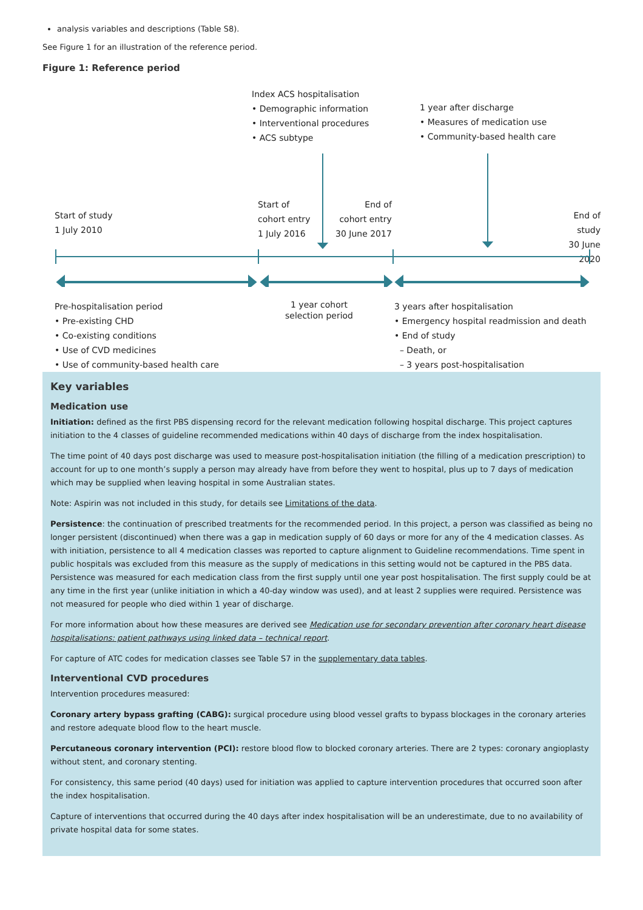analysis variables and descriptions (Table S8).
See Figure 1 for an illustration of the reference period.
Figure 1: Reference period
Index ACS hospitalisation
• Demographic information
• Interventional procedures
• ACS subtype
1 year after discharge
• Measures of medication use
• Community-based health care
Start of study
1 July 2010
Start of
cohort entry
1 July 2016
End of
cohort entry
30 June 2017
End of study
30 June 2020
Pre-hospitalisation period
• Pre-existing CHD
• Co-existing conditions
• Use of CVD medicines
• Use of community-based health care
1 year cohort
selection period
3 years after hospitalisation
• Emergency hospital readmission and death
• End of study
– Death, or
– 3 years post-hospitalisation
Key variables
Medication use
Initiation: defined as the first PBS dispensing record for the relevant medication following hospital discharge. This project captures initiation to the 4 classes of guideline recommended medications within 40 days of discharge from the index hospitalisation.
The time point of 40 days post discharge was used to measure post-hospitalisation initiation (the filling of a medication prescription) to account for up to one month’s supply a person may already have from before they went to hospital, plus up to 7 days of medication which may be supplied when leaving hospital in some Australian states.
Note: Aspirin was not included in this study, for details see Limitations of the data.
Persistence: the continuation of prescribed treatments for the recommended period. In this project, a person was classified as being no longer persistent (discontinued) when there was a gap in medication supply of 60 days or more for any of the 4 medication classes. As with initiation, persistence to all 4 medication classes was reported to capture alignment to Guideline recommendations. Time spent in public hospitals was excluded from this measure as the supply of medications in this setting would not be captured in the PBS data. Persistence was measured for each medication class from the first supply until one year post hospitalisation. The first supply could be at any time in the first year (unlike initiation in which a 40-day window was used), and at least 2 supplies were required. Persistence was not measured for people who died within 1 year of discharge.
For more information about how these measures are derived see Medication use for secondary prevention after coronary heart disease hospitalisations: patient pathways using linked data – technical report.
For capture of ATC codes for medication classes see Table S7 in the supplementary data tables.
Interventional CVD procedures
Intervention procedures measured:
Coronary artery bypass grafting (CABG): surgical procedure using blood vessel grafts to bypass blockages in the coronary arteries and restore adequate blood flow to the heart muscle.
Percutaneous coronary intervention (PCI): restore blood flow to blocked coronary arteries. There are 2 types: coronary angioplasty without stent, and coronary stenting.
For consistency, this same period (40 days) used for initiation was applied to capture intervention procedures that occurred soon after the index hospitalisation.
Capture of interventions that occurred during the 40 days after index hospitalisation will be an underestimate, due to no availability of private hospital data for some states.